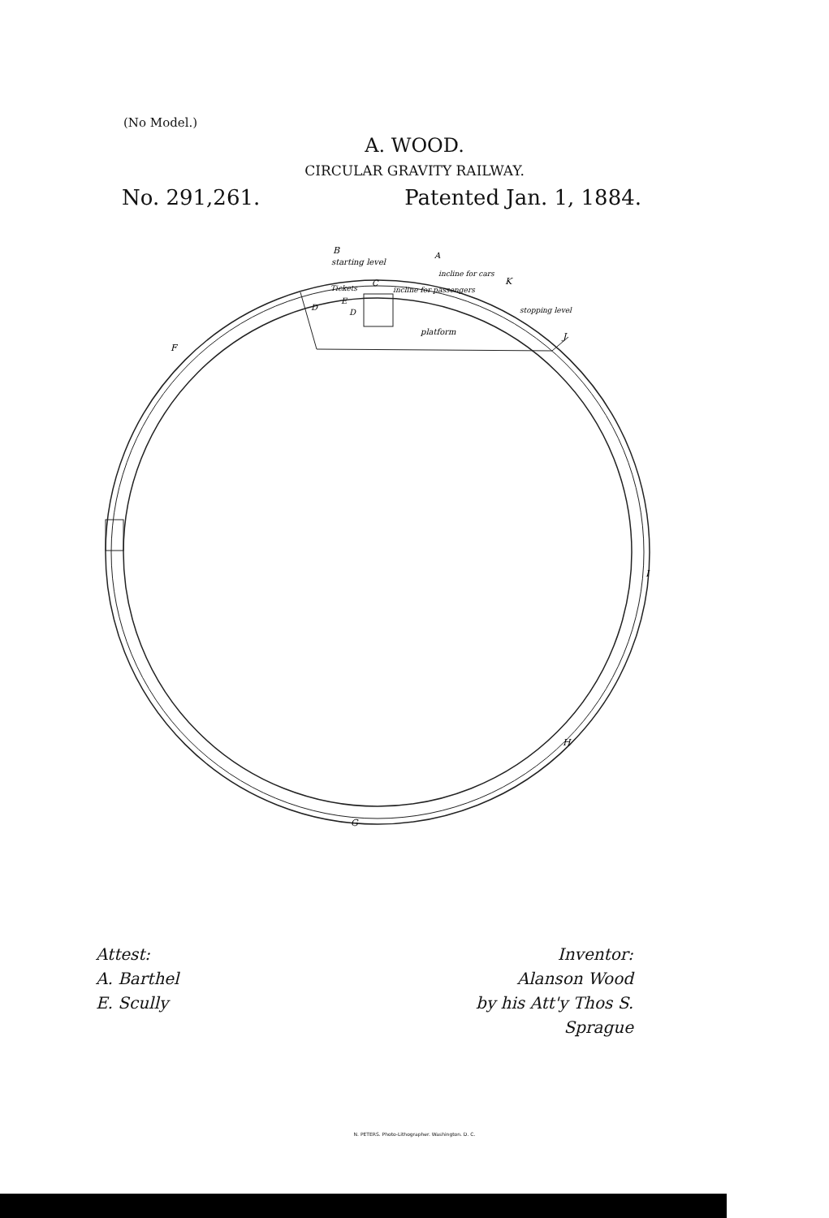(No Model.)
A. WOOD.
CIRCULAR GRAVITY RAILWAY.
No. 291,261. Patented Jan. 1, 1884.
B
starting level
A
incline for cars
K
Tickets
C
incline for passengers
stopping level
D
E
D
J
platform
F
I
H
G
Attest:
A. Barthel
E. Scully
Inventor:
Alanson Wood
by his Att'y Thos S. Sprague
N. PETERS. Photo-Lithographer. Washington. D. C.